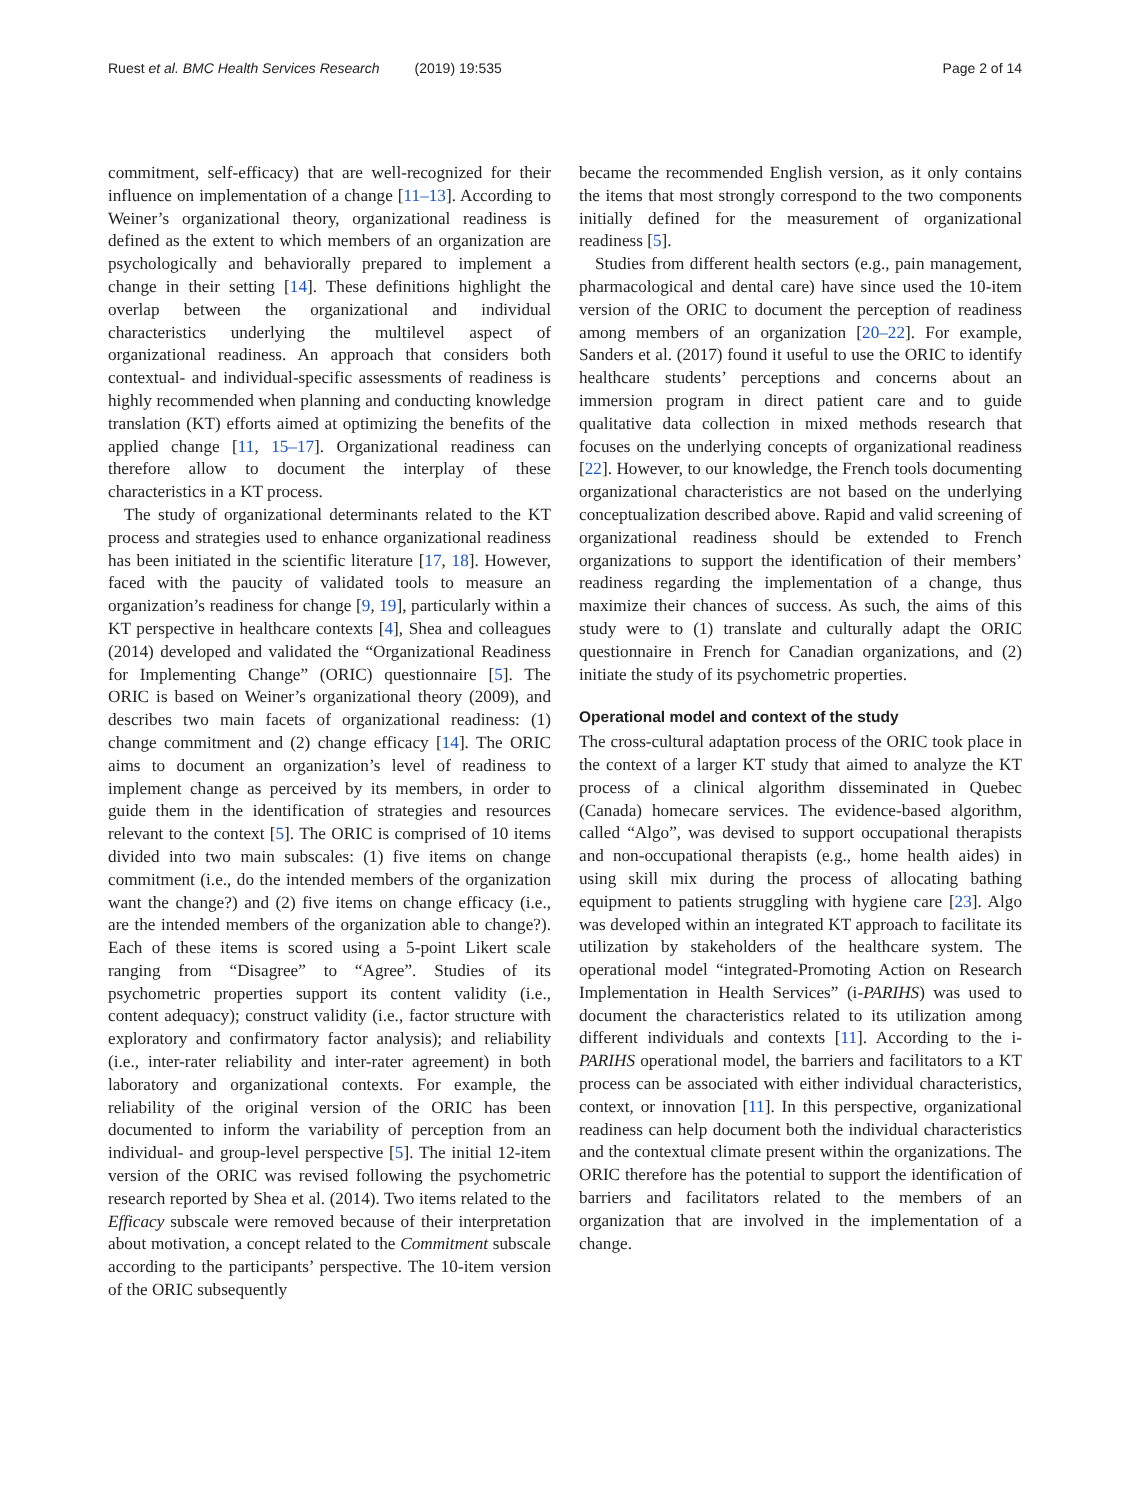Ruest et al. BMC Health Services Research (2019) 19:535 Page 2 of 14
commitment, self-efficacy) that are well-recognized for their influence on implementation of a change [11–13]. According to Weiner’s organizational theory, organizational readiness is defined as the extent to which members of an organization are psychologically and behaviorally prepared to implement a change in their setting [14]. These definitions highlight the overlap between the organizational and individual characteristics underlying the multilevel aspect of organizational readiness. An approach that considers both contextual- and individual-specific assessments of readiness is highly recommended when planning and conducting knowledge translation (KT) efforts aimed at optimizing the benefits of the applied change [11, 15–17]. Organizational readiness can therefore allow to document the interplay of these characteristics in a KT process.
The study of organizational determinants related to the KT process and strategies used to enhance organizational readiness has been initiated in the scientific literature [17, 18]. However, faced with the paucity of validated tools to measure an organization’s readiness for change [9, 19], particularly within a KT perspective in healthcare contexts [4], Shea and colleagues (2014) developed and validated the “Organizational Readiness for Implementing Change” (ORIC) questionnaire [5]. The ORIC is based on Weiner’s organizational theory (2009), and describes two main facets of organizational readiness: (1) change commitment and (2) change efficacy [14]. The ORIC aims to document an organization’s level of readiness to implement change as perceived by its members, in order to guide them in the identification of strategies and resources relevant to the context [5]. The ORIC is comprised of 10 items divided into two main subscales: (1) five items on change commitment (i.e., do the intended members of the organization want the change?) and (2) five items on change efficacy (i.e., are the intended members of the organization able to change?). Each of these items is scored using a 5-point Likert scale ranging from “Disagree” to “Agree”. Studies of its psychometric properties support its content validity (i.e., content adequacy); construct validity (i.e., factor structure with exploratory and confirmatory factor analysis); and reliability (i.e., inter-rater reliability and inter-rater agreement) in both laboratory and organizational contexts. For example, the reliability of the original version of the ORIC has been documented to inform the variability of perception from an individual- and group-level perspective [5]. The initial 12-item version of the ORIC was revised following the psychometric research reported by Shea et al. (2014). Two items related to the Efficacy subscale were removed because of their interpretation about motivation, a concept related to the Commitment subscale according to the participants’ perspective. The 10-item version of the ORIC subsequently
became the recommended English version, as it only contains the items that most strongly correspond to the two components initially defined for the measurement of organizational readiness [5].
Studies from different health sectors (e.g., pain management, pharmacological and dental care) have since used the 10-item version of the ORIC to document the perception of readiness among members of an organization [20–22]. For example, Sanders et al. (2017) found it useful to use the ORIC to identify healthcare students’ perceptions and concerns about an immersion program in direct patient care and to guide qualitative data collection in mixed methods research that focuses on the underlying concepts of organizational readiness [22]. However, to our knowledge, the French tools documenting organizational characteristics are not based on the underlying conceptualization described above. Rapid and valid screening of organizational readiness should be extended to French organizations to support the identification of their members’ readiness regarding the implementation of a change, thus maximize their chances of success. As such, the aims of this study were to (1) translate and culturally adapt the ORIC questionnaire in French for Canadian organizations, and (2) initiate the study of its psychometric properties.
Operational model and context of the study
The cross-cultural adaptation process of the ORIC took place in the context of a larger KT study that aimed to analyze the KT process of a clinical algorithm disseminated in Quebec (Canada) homecare services. The evidence-based algorithm, called “Algo”, was devised to support occupational therapists and non-occupational therapists (e.g., home health aides) in using skill mix during the process of allocating bathing equipment to patients struggling with hygiene care [23]. Algo was developed within an integrated KT approach to facilitate its utilization by stakeholders of the healthcare system. The operational model “integrated-Promoting Action on Research Implementation in Health Services” (i-PARIHS) was used to document the characteristics related to its utilization among different individuals and contexts [11]. According to the i-PARIHS operational model, the barriers and facilitators to a KT process can be associated with either individual characteristics, context, or innovation [11]. In this perspective, organizational readiness can help document both the individual characteristics and the contextual climate present within the organizations. The ORIC therefore has the potential to support the identification of barriers and facilitators related to the members of an organization that are involved in the implementation of a change.